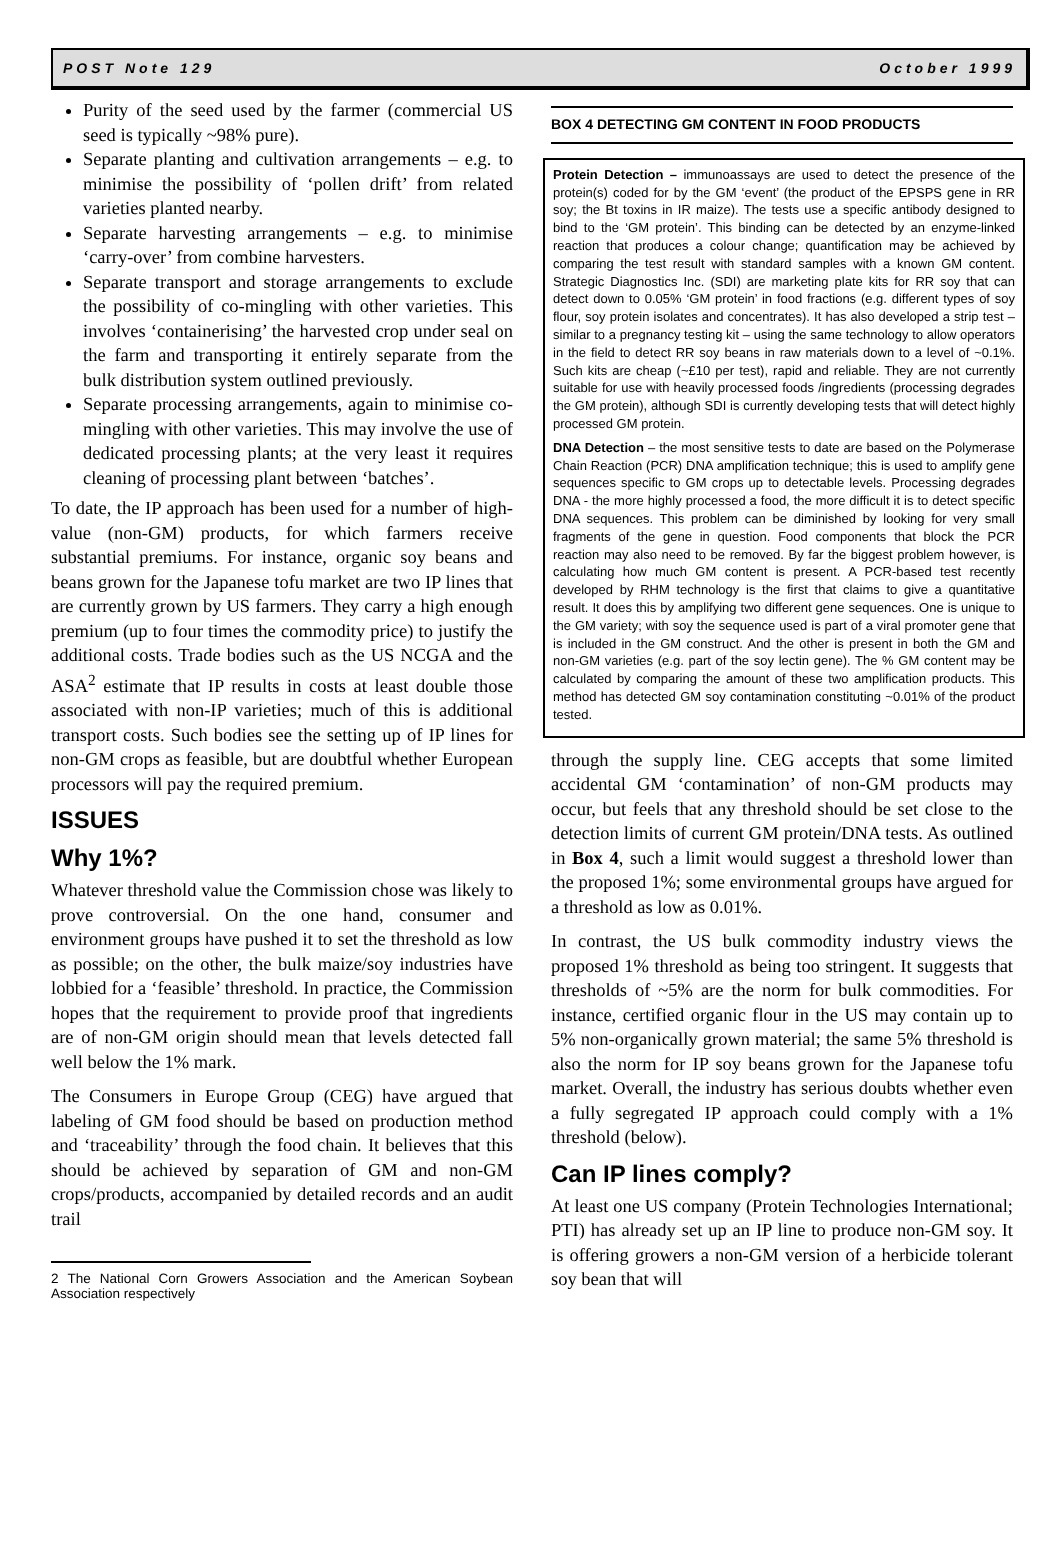POST Note 129 October 1999
Purity of the seed used by the farmer (commercial US seed is typically ~98% pure).
Separate planting and cultivation arrangements – e.g. to minimise the possibility of ‘pollen drift’ from related varieties planted nearby.
Separate harvesting arrangements – e.g. to minimise ‘carry-over’ from combine harvesters.
Separate transport and storage arrangements to exclude the possibility of co-mingling with other varieties. This involves ‘containerising’ the harvested crop under seal on the farm and transporting it entirely separate from the bulk distribution system outlined previously.
Separate processing arrangements, again to minimise co-mingling with other varieties. This may involve the use of dedicated processing plants; at the very least it requires cleaning of processing plant between ‘batches’.
To date, the IP approach has been used for a number of high-value (non-GM) products, for which farmers receive substantial premiums. For instance, organic soy beans and beans grown for the Japanese tofu market are two IP lines that are currently grown by US farmers. They carry a high enough premium (up to four times the commodity price) to justify the additional costs. Trade bodies such as the US NCGA and the ASA<sup>2</sup> estimate that IP results in costs at least double those associated with non-IP varieties; much of this is additional transport costs. Such bodies see the setting up of IP lines for non-GM crops as feasible, but are doubtful whether European processors will pay the required premium.
ISSUES
Why 1%?
Whatever threshold value the Commission chose was likely to prove controversial. On the one hand, consumer and environment groups have pushed it to set the threshold as low as possible; on the other, the bulk maize/soy industries have lobbied for a ‘feasible’ threshold. In practice, the Commission hopes that the requirement to provide proof that ingredients are of non-GM origin should mean that levels detected fall well below the 1% mark.
The Consumers in Europe Group (CEG) have argued that labeling of GM food should be based on production method and ‘traceability’ through the food chain. It believes that this should be achieved by separation of GM and non-GM crops/products, accompanied by detailed records and an audit trail
2 The National Corn Growers Association and the American Soybean Association respectively
BOX 4 DETECTING GM CONTENT IN FOOD PRODUCTS
Protein Detection – immunoassays are used to detect the presence of the protein(s) coded for by the GM ‘event’ (the product of the EPSPS gene in RR soy; the Bt toxins in IR maize). The tests use a specific antibody designed to bind to the ‘GM protein’. This binding can be detected by an enzyme-linked reaction that produces a colour change; quantification may be achieved by comparing the test result with standard samples with a known GM content. Strategic Diagnostics Inc. (SDI) are marketing plate kits for RR soy that can detect down to 0.05% ‘GM protein’ in food fractions (e.g. different types of soy flour, soy protein isolates and concentrates). It has also developed a strip test – similar to a pregnancy testing kit – using the same technology to allow operators in the field to detect RR soy beans in raw materials down to a level of ~0.1%. Such kits are cheap (~£10 per test), rapid and reliable. They are not currently suitable for use with heavily processed foods /ingredients (processing degrades the GM protein), although SDI is currently developing tests that will detect highly processed GM protein.
DNA Detection – the most sensitive tests to date are based on the Polymerase Chain Reaction (PCR) DNA amplification technique; this is used to amplify gene sequences specific to GM crops up to detectable levels. Processing degrades DNA - the more highly processed a food, the more difficult it is to detect specific DNA sequences. This problem can be diminished by looking for very small fragments of the gene in question. Food components that block the PCR reaction may also need to be removed. By far the biggest problem however, is calculating how much GM content is present. A PCR-based test recently developed by RHM technology is the first that claims to give a quantitative result. It does this by amplifying two different gene sequences. One is unique to the GM variety; with soy the sequence used is part of a viral promoter gene that is included in the GM construct. And the other is present in both the GM and non-GM varieties (e.g. part of the soy lectin gene). The % GM content may be calculated by comparing the amount of these two amplification products. This method has detected GM soy contamination constituting ~0.01% of the product tested.
through the supply line. CEG accepts that some limited accidental GM ‘contamination’ of non-GM products may occur, but feels that any threshold should be set close to the detection limits of current GM protein/DNA tests. As outlined in Box 4, such a limit would suggest a threshold lower than the proposed 1%; some environmental groups have argued for a threshold as low as 0.01%.
In contrast, the US bulk commodity industry views the proposed 1% threshold as being too stringent. It suggests that thresholds of ~5% are the norm for bulk commodities. For instance, certified organic flour in the US may contain up to 5% non-organically grown material; the same 5% threshold is also the norm for IP soy beans grown for the Japanese tofu market. Overall, the industry has serious doubts whether even a fully segregated IP approach could comply with a 1% threshold (below).
Can IP lines comply?
At least one US company (Protein Technologies International; PTI) has already set up an IP line to produce non-GM soy. It is offering growers a non-GM version of a herbicide tolerant soy bean that will